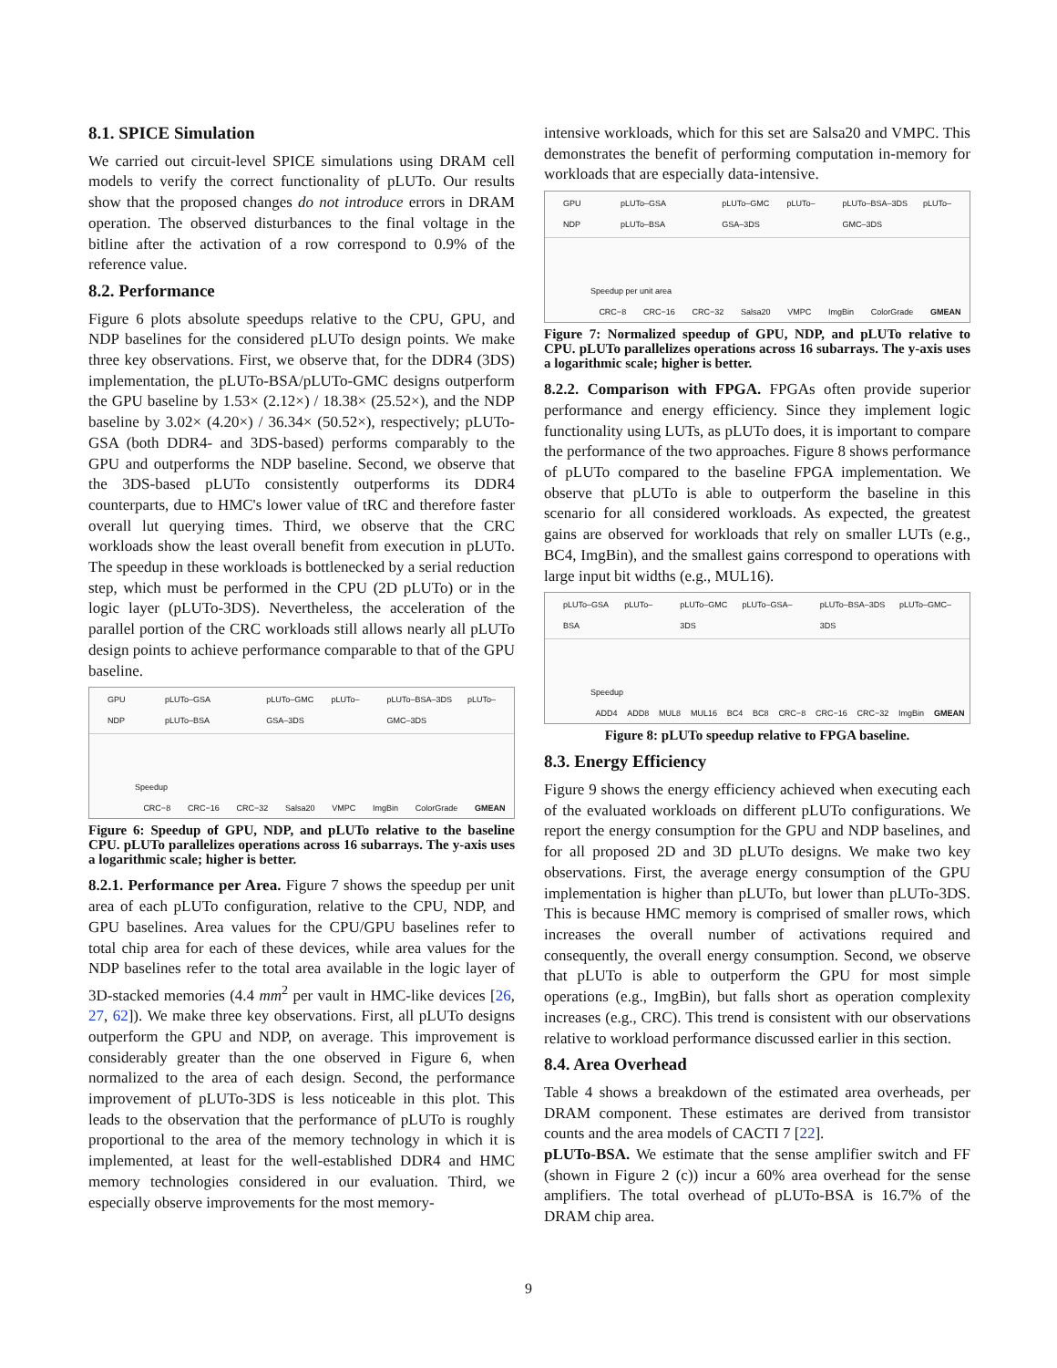8.1. SPICE Simulation
We carried out circuit-level SPICE simulations using DRAM cell models to verify the correct functionality of pLUTo. Our results show that the proposed changes do not introduce errors in DRAM operation. The observed disturbances to the final voltage in the bitline after the activation of a row correspond to 0.9% of the reference value.
8.2. Performance
Figure 6 plots absolute speedups relative to the CPU, GPU, and NDP baselines for the considered pLUTo design points. We make three key observations. First, we observe that, for the DDR4 (3DS) implementation, the pLUTo-BSA/pLUTo-GMC designs outperform the GPU baseline by 1.53× (2.12×) / 18.38× (25.52×), and the NDP baseline by 3.02× (4.20×) / 36.34× (50.52×), respectively; pLUTo-GSA (both DDR4- and 3DS-based) performs comparably to the GPU and outperforms the NDP baseline. Second, we observe that the 3DS-based pLUTo consistently outperforms its DDR4 counterparts, due to HMC's lower value of tRC and therefore faster overall lut querying times. Third, we observe that the CRC workloads show the least overall benefit from execution in pLUTo. The speedup in these workloads is bottlenecked by a serial reduction step, which must be performed in the CPU (2D pLUTo) or in the logic layer (pLUTo-3DS). Nevertheless, the acceleration of the parallel portion of the CRC workloads still allows nearly all pLUTo design points to achieve performance comparable to that of the GPU baseline.
GPU NDP pLUTo–GSA pLUTo–BSA pLUTo–GMC pLUTo–GSA–3DS pLUTo–BSA–3DS pLUTo–GMC–3DS
Speedup
CRC−8 CRC−16 CRC−32 Salsa20 VMPC ImgBin ColorGrade GMEAN
Figure 6: Speedup of GPU, NDP, and pLUTo relative to the baseline CPU. pLUTo parallelizes operations across 16 subarrays. The y-axis uses a logarithmic scale; higher is better.
8.2.1. Performance per Area. Figure 7 shows the speedup per unit area of each pLUTo configuration, relative to the CPU, NDP, and GPU baselines. Area values for the CPU/GPU baselines refer to total chip area for each of these devices, while area values for the NDP baselines refer to the total area available in the logic layer of 3D-stacked memories (4.4 mm<sup>2</sup> per vault in HMC-like devices [26, 27, 62]). We make three key observations. First, all pLUTo designs outperform the GPU and NDP, on average. This improvement is considerably greater than the one observed in Figure 6, when normalized to the area of each design. Second, the performance improvement of pLUTo-3DS is less noticeable in this plot. This leads to the observation that the performance of pLUTo is roughly proportional to the area of the memory technology in which it is implemented, at least for the well-established DDR4 and HMC memory technologies considered in our evaluation. Third, we especially observe improvements for the most memory-
intensive workloads, which for this set are Salsa20 and VMPC. This demonstrates the benefit of performing computation in-memory for workloads that are especially data-intensive.
GPU NDP pLUTo–GSA pLUTo–BSA pLUTo–GMC pLUTo–GSA–3DS pLUTo–BSA–3DS pLUTo–GMC–3DS
Speedup per unit area
CRC−8 CRC−16 CRC−32 Salsa20 VMPC ImgBin ColorGrade GMEAN
Figure 7: Normalized speedup of GPU, NDP, and pLUTo relative to CPU. pLUTo parallelizes operations across 16 subarrays. The y-axis uses a logarithmic scale; higher is better.
8.2.2. Comparison with FPGA. FPGAs often provide superior performance and energy efficiency. Since they implement logic functionality using LUTs, as pLUTo does, it is important to compare the performance of the two approaches. Figure 8 shows performance of pLUTo compared to the baseline FPGA implementation. We observe that pLUTo is able to outperform the baseline in this scenario for all considered workloads. As expected, the greatest gains are observed for workloads that rely on smaller LUTs (e.g., BC4, ImgBin), and the smallest gains correspond to operations with large input bit widths (e.g., MUL16).
pLUTo–GSA pLUTo–BSA pLUTo–GMC pLUTo–GSA–3DS pLUTo–BSA–3DS pLUTo–GMC–3DS
Speedup
ADD4 ADD8 MUL8 MUL16 BC4 BC8 CRC−8 CRC−16 CRC−32 ImgBin GMEAN
Figure 8: pLUTo speedup relative to FPGA baseline.
8.3. Energy Efficiency
Figure 9 shows the energy efficiency achieved when executing each of the evaluated workloads on different pLUTo configurations. We report the energy consumption for the GPU and NDP baselines, and for all proposed 2D and 3D pLUTo designs. We make two key observations. First, the average energy consumption of the GPU implementation is higher than pLUTo, but lower than pLUTo-3DS. This is because HMC memory is comprised of smaller rows, which increases the overall number of activations required and consequently, the overall energy consumption. Second, we observe that pLUTo is able to outperform the GPU for most simple operations (e.g., ImgBin), but falls short as operation complexity increases (e.g., CRC). This trend is consistent with our observations relative to workload performance discussed earlier in this section.
8.4. Area Overhead
Table 4 shows a breakdown of the estimated area overheads, per DRAM component. These estimates are derived from transistor counts and the area models of CACTI 7 [22].
pLUTo-BSA. We estimate that the sense amplifier switch and FF (shown in Figure 2 (c)) incur a 60% area overhead for the sense amplifiers. The total overhead of pLUTo-BSA is 16.7% of the DRAM chip area.
9